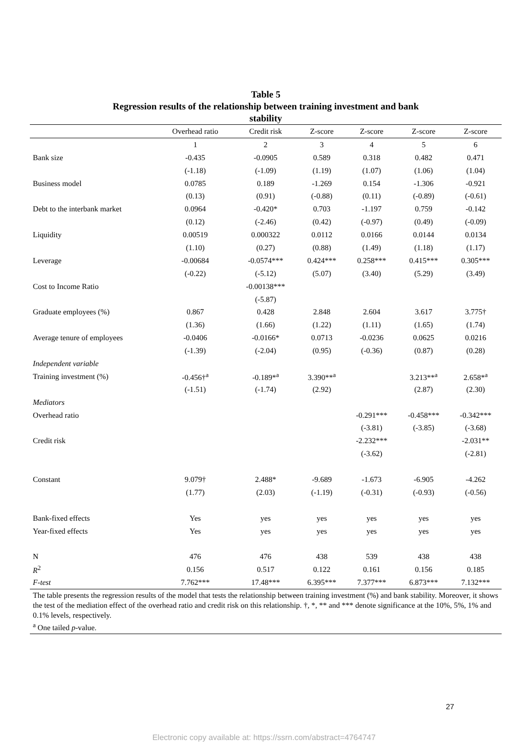Table 5
Regression results of the relationship between training investment and bank
stability
| | Overhead ratio | Credit risk | Z-score | Z-score | Z-score | Z-score |
| --- | --- | --- | --- | --- | --- | --- |
| | 1 | 2 | 3 | 4 | 5 | 6 |
| Bank size | -0.435 | -0.0905 | 0.589 | 0.318 | 0.482 | 0.471 |
| | (-1.18) | (-1.09) | (1.19) | (1.07) | (1.06) | (1.04) |
| Business model | 0.0785 | 0.189 | -1.269 | 0.154 | -1.306 | -0.921 |
| | (0.13) | (0.91) | (-0.88) | (0.11) | (-0.89) | (-0.61) |
| Debt to the interbank market | 0.0964 | -0.420* | 0.703 | -1.197 | 0.759 | -0.142 |
| | (0.12) | (-2.46) | (0.42) | (-0.97) | (0.49) | (-0.09) |
| Liquidity | 0.00519 | 0.000322 | 0.0112 | 0.0166 | 0.0144 | 0.0134 |
| | (1.10) | (0.27) | (0.88) | (1.49) | (1.18) | (1.17) |
| Leverage | -0.00684 | -0.0574*** | 0.424*** | 0.258*** | 0.415*** | 0.305*** |
| | (-0.22) | (-5.12) | (5.07) | (3.40) | (5.29) | (3.49) |
| Cost to Income Ratio | | -0.00138*** | | | | |
| | | (-5.87) | | | | |
| Graduate employees (%) | 0.867 | 0.428 | 2.848 | 2.604 | 3.617 | 3.775† |
| | (1.36) | (1.66) | (1.22) | (1.11) | (1.65) | (1.74) |
| Average tenure of employees | -0.0406 | -0.0166* | 0.0713 | -0.0236 | 0.0625 | 0.0216 |
| | (-1.39) | (-2.04) | (0.95) | (-0.36) | (0.87) | (0.28) |
| Independent variable | | | | | | |
| Training investment (%) | -0.456†<sup>a</sup> | -0.189*<sup>a</sup> | 3.390**<sup>a</sup> | | 3.213**<sup>a</sup> | 2.658*<sup>a</sup> |
| | (-1.51) | (-1.74) | (2.92) | | (2.87) | (2.30) |
| Mediators | | | | | | |
| Overhead ratio | | | | -0.291*** | -0.458*** | -0.342*** |
| | | | | (-3.81) | (-3.85) | (-3.68) |
| Credit risk | | | | -2.232*** | | -2.031** |
| | | | | (-3.62) | | (-2.81) |
| Constant | 9.079† | 2.488* | -9.689 | -1.673 | -6.905 | -4.262 |
| | (1.77) | (2.03) | (-1.19) | (-0.31) | (-0.93) | (-0.56) |
| Bank-fixed effects | Yes | yes | yes | yes | yes | yes |
| Year-fixed effects | Yes | yes | yes | yes | yes | yes |
| N | 476 | 476 | 438 | 539 | 438 | 438 |
| R<sup>2</sup> | 0.156 | 0.517 | 0.122 | 0.161 | 0.156 | 0.185 |
| F-test | 7.762*** | 17.48*** | 6.395*** | 7.377*** | 6.873*** | 7.132*** |
The table presents the regression results of the model that tests the relationship between training investment (%) and bank stability. Moreover, it shows the test of the mediation effect of the overhead ratio and credit risk on this relationship. †, *, ** and *** denote significance at the 10%, 5%, 1% and 0.1% levels, respectively.
<sup>a</sup> One tailed p-value.
27
Electronic copy available at: https://ssrn.com/abstract=4764747